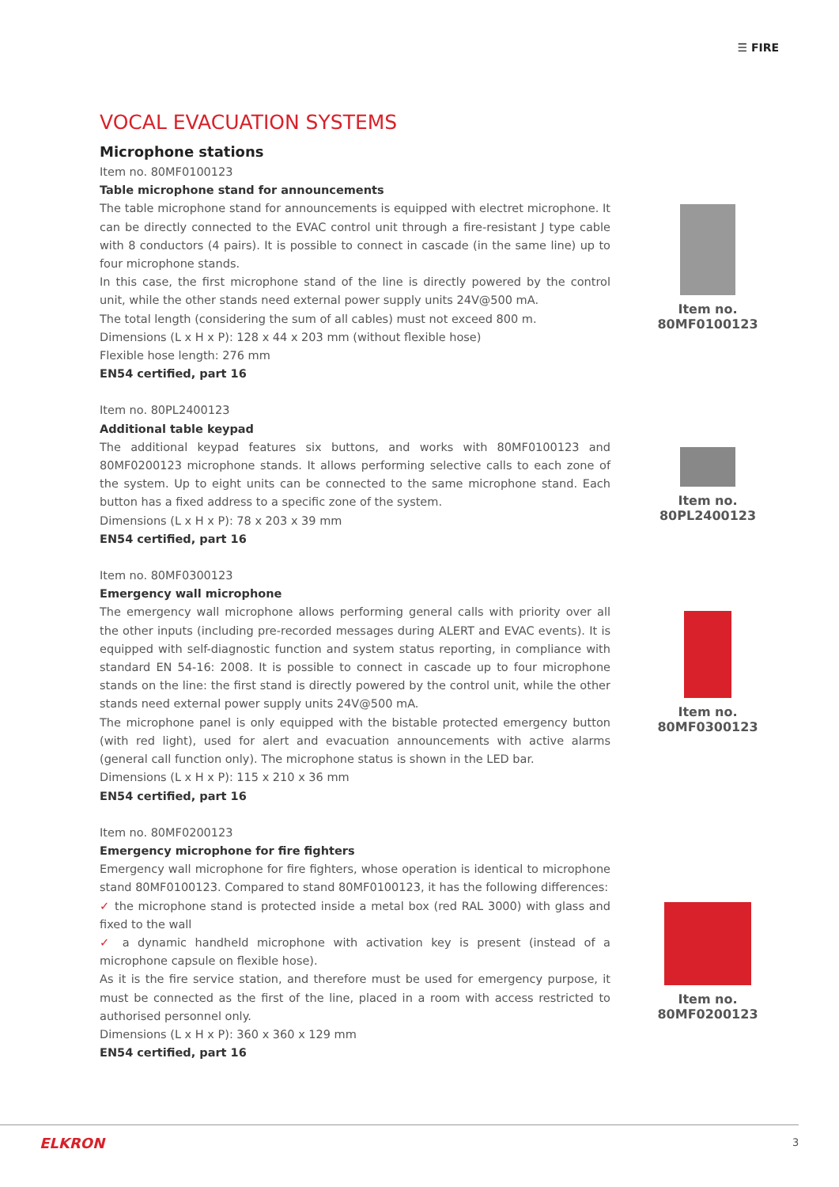☰ FIRE
VOCAL EVACUATION SYSTEMS
Microphone stations
Item no. 80MF0100123
Table microphone stand for announcements
The table microphone stand for announcements is equipped with electret microphone. It can be directly connected to the EVAC control unit through a fire-resistant J type cable with 8 conductors (4 pairs). It is possible to connect in cascade (in the same line) up to four microphone stands.
In this case, the first microphone stand of the line is directly powered by the control unit, while the other stands need external power supply units 24V@500 mA.
The total length (considering the sum of all cables) must not exceed 800 m.
Dimensions (L x H x P): 128 x 44 x 203 mm (without flexible hose)
Flexible hose length: 276 mm
EN54 certified, part 16
Item no. 80PL2400123
Additional table keypad
The additional keypad features six buttons, and works with 80MF0100123 and 80MF0200123 microphone stands. It allows performing selective calls to each zone of the system. Up to eight units can be connected to the same microphone stand. Each button has a fixed address to a specific zone of the system.
Dimensions (L x H x P): 78 x 203 x 39 mm
EN54 certified, part 16
Item no. 80MF0300123
Emergency wall microphone
The emergency wall microphone allows performing general calls with priority over all the other inputs (including pre-recorded messages during ALERT and EVAC events). It is equipped with self-diagnostic function and system status reporting, in compliance with standard EN 54-16: 2008. It is possible to connect in cascade up to four microphone stands on the line: the first stand is directly powered by the control unit, while the other stands need external power supply units 24V@500 mA.
The microphone panel is only equipped with the bistable protected emergency button (with red light), used for alert and evacuation announcements with active alarms (general call function only). The microphone status is shown in the LED bar.
Dimensions (L x H x P): 115 x 210 x 36 mm
EN54 certified, part 16
Item no. 80MF0200123
Emergency microphone for fire fighters
Emergency wall microphone for fire fighters, whose operation is identical to microphone stand 80MF0100123. Compared to stand 80MF0100123, it has the following differences:
✓ the microphone stand is protected inside a metal box (red RAL 3000) with glass and fixed to the wall
✓ a dynamic handheld microphone with activation key is present (instead of a microphone capsule on flexible hose).
As it is the fire service station, and therefore must be used for emergency purpose, it must be connected as the first of the line, placed in a room with access restricted to authorised personnel only.
Dimensions (L x H x P): 360 x 360 x 129 mm
EN54 certified, part 16
Item no.
80MF0100123
Item no.
80PL2400123
Item no.
80MF0300123
Item no.
80MF0200123
ELKRON 3